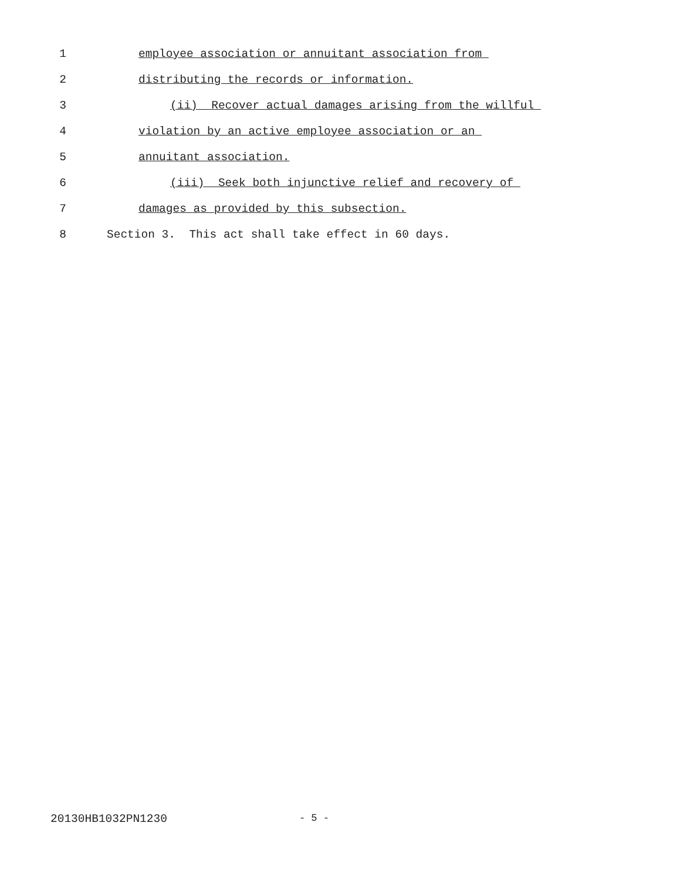1 employee association or annuitant association from
2 distributing the records or information.
3 (ii) Recover actual damages arising from the willful
4 violation by an active employee association or an
5 annuitant association.
6 (iii) Seek both injunctive relief and recovery of
7 damages as provided by this subsection.
8 Section 3. This act shall take effect in 60 days.
20130HB1032PN1230 - 5 -